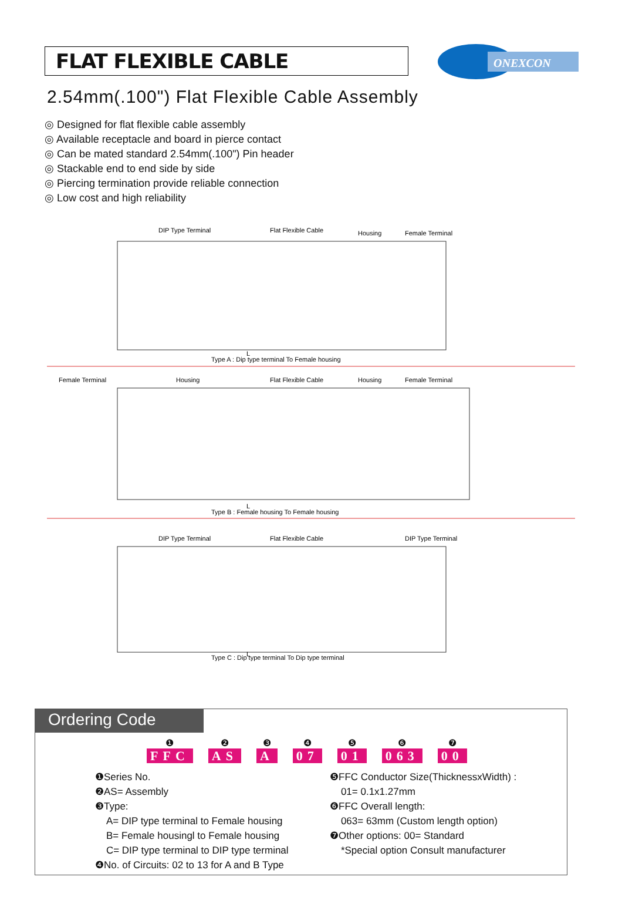FLAT FLEXIBLE CABLE
ONEXCON
2.54mm(.100") Flat Flexible Cable Assembly
◎ Designed for flat flexible cable assembly
◎ Available receptacle and board in pierce contact
◎ Can be mated standard 2.54mm(.100") Pin header
◎ Stackable end to end side by side
◎ Piercing termination provide reliable connection
◎ Low cost and high reliability
DIP Type Terminal
Flat Flexible Cable
Housing
Female Terminal
L
Type A : Dip type terminal To Female housing
Female Terminal
Housing
Flat Flexible Cable
Housing
Female Terminal
L
Type B : Female housing To Female housing
DIP Type Terminal
Flat Flexible Cable
DIP Type Terminal
L
Type C : Dip type terminal To Dip type terminal
Ordering Code
❶
FFC
❷
AS
❸
A
❹
07
❺
01
❻
063
❼
00
❶Series No.
❷AS= Assembly
❸Type:
A= DIP type terminal to Female housing
B= Female housingl to Female housing
C= DIP type terminal to DIP type terminal
❹No. of Circuits: 02 to 13 for A and B Type
❺FFC Conductor Size(ThicknessxWidth) :
01= 0.1x1.27mm
❻FFC Overall length:
063= 63mm (Custom length option)
❼Other options: 00= Standard
*Special option Consult manufacturer